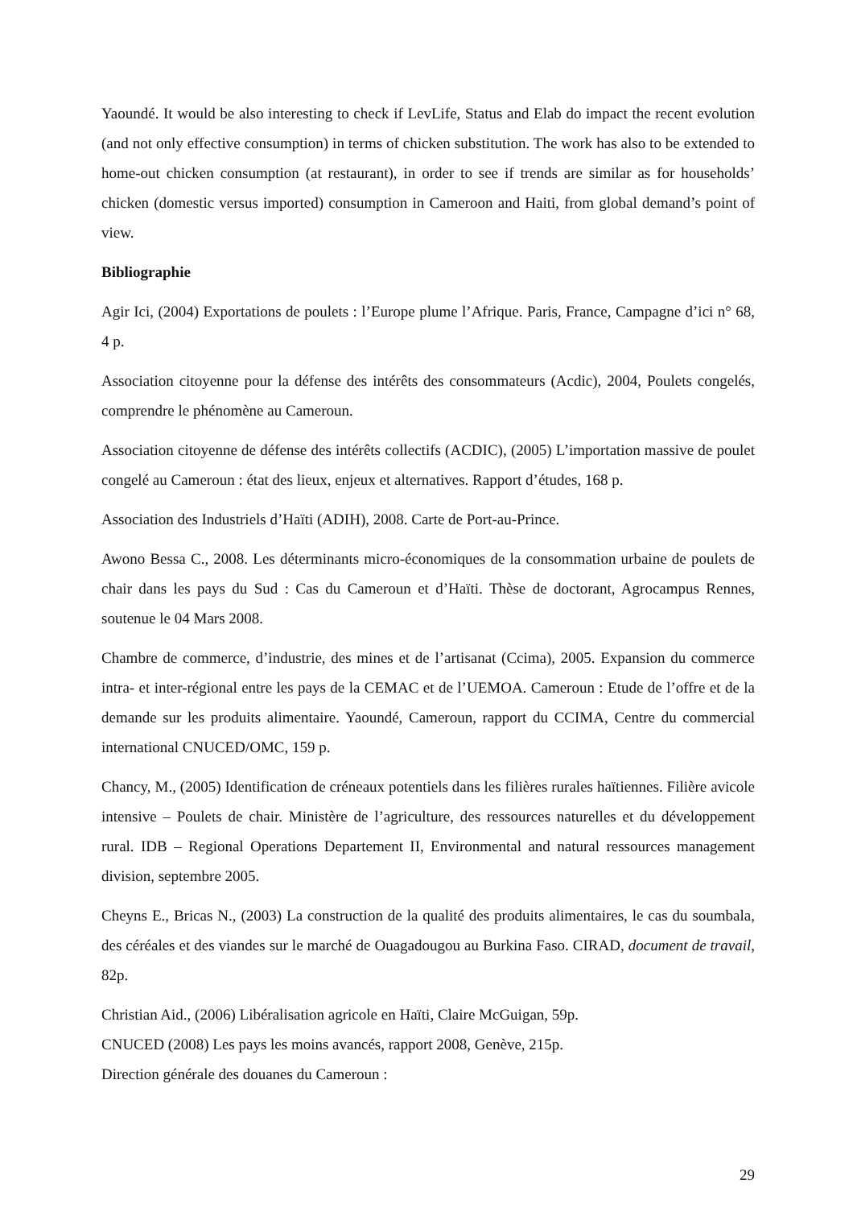Yaoundé. It would be also interesting to check if LevLife, Status and Elab do impact the recent evolution (and not only effective consumption) in terms of chicken substitution. The work has also to be extended to home-out chicken consumption (at restaurant), in order to see if trends are similar as for households’ chicken (domestic versus imported) consumption in Cameroon and Haiti, from global demand’s point of view.
Bibliographie
Agir Ici, (2004) Exportations de poulets : l’Europe plume l’Afrique. Paris, France, Campagne d’ici n° 68, 4 p.
Association citoyenne pour la défense des intérêts des consommateurs (Acdic), 2004, Poulets congelés, comprendre le phénomène au Cameroun.
Association citoyenne de défense des intérêts collectifs (ACDIC), (2005) L’importation massive de poulet congelé au Cameroun : état des lieux, enjeux et alternatives. Rapport d’études, 168 p.
Association des Industriels d’Haïti (ADIH), 2008. Carte de Port-au-Prince.
Awono Bessa C., 2008. Les déterminants micro-économiques de la consommation urbaine de poulets de chair dans les pays du Sud : Cas du Cameroun et d’Haïti. Thèse de doctorant, Agrocampus Rennes, soutenue le 04 Mars 2008.
Chambre de commerce, d’industrie, des mines et de l’artisanat (Ccima), 2005. Expansion du commerce intra- et inter-régional entre les pays de la CEMAC et de l’UEMOA. Cameroun : Etude de l’offre et de la demande sur les produits alimentaire. Yaoundé, Cameroun, rapport du CCIMA, Centre du commercial international CNUCED/OMC, 159 p.
Chancy, M., (2005) Identification de créneaux potentiels dans les filières rurales haïtiennes. Filière avicole intensive – Poulets de chair. Ministère de l’agriculture, des ressources naturelles et du développement rural. IDB – Regional Operations Departement II, Environmental and natural ressources management division, septembre 2005.
Cheyns E., Bricas N., (2003) La construction de la qualité des produits alimentaires, le cas du soumbala, des céréales et des viandes sur le marché de Ouagadougou au Burkina Faso. CIRAD, document de travail, 82p.
Christian Aid., (2006) Libéralisation agricole en Haïti, Claire McGuigan, 59p.
CNUCED (2008) Les pays les moins avancés, rapport 2008, Genève, 215p.
Direction générale des douanes du Cameroun :
29